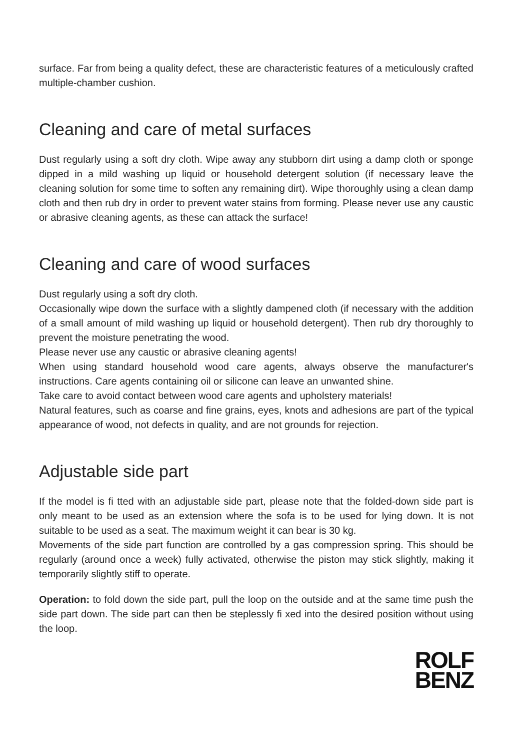surface. Far from being a quality defect, these are characteristic features of a meticulously crafted multiple-chamber cushion.
Cleaning and care of metal surfaces
Dust regularly using a soft dry cloth. Wipe away any stubborn dirt using a damp cloth or sponge dipped in a mild washing up liquid or household detergent solution (if necessary leave the cleaning solution for some time to soften any remaining dirt). Wipe thoroughly using a clean damp cloth and then rub dry in order to prevent water stains from forming. Please never use any caustic or abrasive cleaning agents, as these can attack the surface!
Cleaning and care of wood surfaces
Dust regularly using a soft dry cloth.
Occasionally wipe down the surface with a slightly dampened cloth (if necessary with the addition of a small amount of mild washing up liquid or household detergent). Then rub dry thoroughly to prevent the moisture penetrating the wood.
Please never use any caustic or abrasive cleaning agents!
When using standard household wood care agents, always observe the manufacturer's instructions. Care agents containing oil or silicone can leave an unwanted shine.
Take care to avoid contact between wood care agents and upholstery materials!
Natural features, such as coarse and fine grains, eyes, knots and adhesions are part of the typical appearance of wood, not defects in quality, and are not grounds for rejection.
Adjustable side part
If the model is fi tted with an adjustable side part, please note that the folded-down side part is only meant to be used as an extension where the sofa is to be used for lying down. It is not suitable to be used as a seat. The maximum weight it can bear is 30 kg.
Movements of the side part function are controlled by a gas compression spring. This should be regularly (around once a week) fully activated, otherwise the piston may stick slightly, making it temporarily slightly stiff to operate.
Operation: to fold down the side part, pull the loop on the outside and at the same time push the side part down. The side part can then be steplessly fi xed into the desired position without using the loop.
ROLF
BENZ